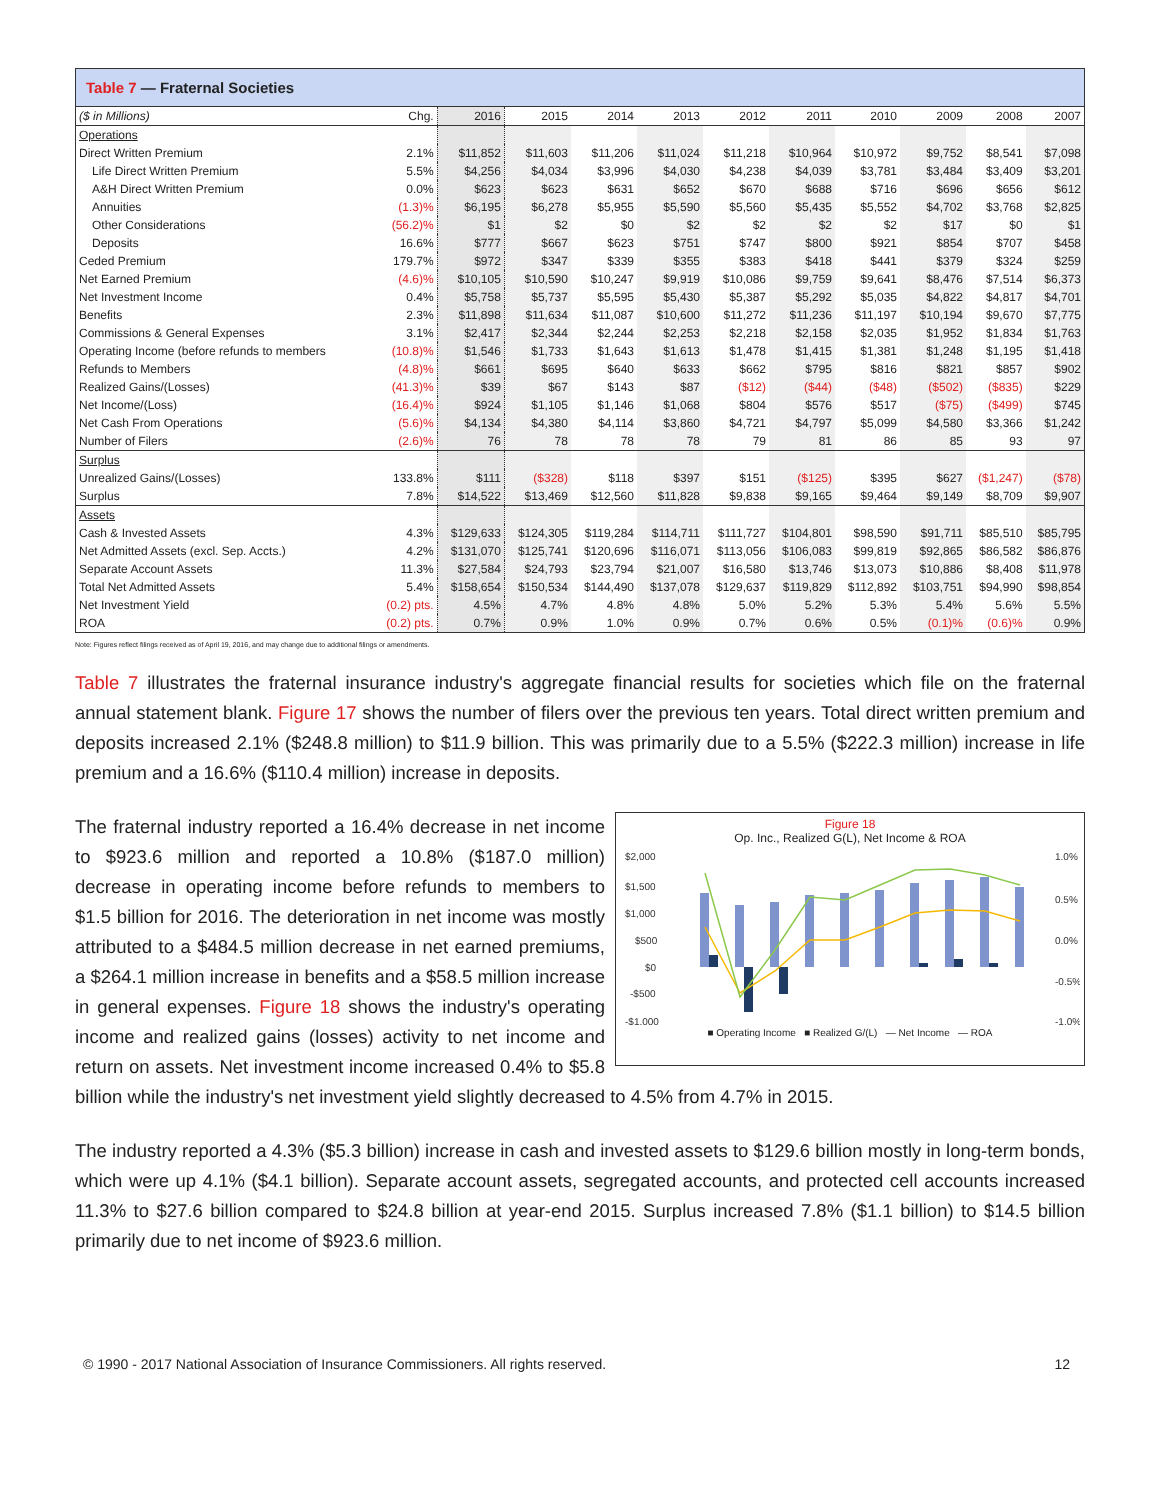| Table 7 — Fraternal Societies | | | | | | | | | | | |
| --- | --- | --- | --- | --- | --- | --- | --- | --- | --- | --- | --- |
| ($ in Millions) | Chg. | 2016 | 2015 | 2014 | 2013 | 2012 | 2011 | 2010 | 2009 | 2008 | 2007 |
| Operations | | | | | | | | | | | |
| Direct Written Premium | 2.1% | $11,852 | $11,603 | $11,206 | $11,024 | $11,218 | $10,964 | $10,972 | $9,752 | $8,541 | $7,098 |
| Life Direct Written Premium | 5.5% | $4,256 | $4,034 | $3,996 | $4,030 | $4,238 | $4,039 | $3,781 | $3,484 | $3,409 | $3,201 |
| A&H Direct Written Premium | 0.0% | $623 | $623 | $631 | $652 | $670 | $688 | $716 | $696 | $656 | $612 |
| Annuities | (1.3)% | $6,195 | $6,278 | $5,955 | $5,590 | $5,560 | $5,435 | $5,552 | $4,702 | $3,768 | $2,825 |
| Other Considerations | (56.2)% | $1 | $2 | $0 | $2 | $2 | $2 | $2 | $17 | $0 | $1 |
| Deposits | 16.6% | $777 | $667 | $623 | $751 | $747 | $800 | $921 | $854 | $707 | $458 |
| Ceded Premium | 179.7% | $972 | $347 | $339 | $355 | $383 | $418 | $441 | $379 | $324 | $259 |
| Net Earned Premium | (4.6)% | $10,105 | $10,590 | $10,247 | $9,919 | $10,086 | $9,759 | $9,641 | $8,476 | $7,514 | $6,373 |
| Net Investment Income | 0.4% | $5,758 | $5,737 | $5,595 | $5,430 | $5,387 | $5,292 | $5,035 | $4,822 | $4,817 | $4,701 |
| Benefits | 2.3% | $11,898 | $11,634 | $11,087 | $10,600 | $11,272 | $11,236 | $11,197 | $10,194 | $9,670 | $7,775 |
| Commissions & General Expenses | 3.1% | $2,417 | $2,344 | $2,244 | $2,253 | $2,218 | $2,158 | $2,035 | $1,952 | $1,834 | $1,763 |
| Operating Income (before refunds to members | (10.8)% | $1,546 | $1,733 | $1,643 | $1,613 | $1,478 | $1,415 | $1,381 | $1,248 | $1,195 | $1,418 |
| Refunds to Members | (4.8)% | $661 | $695 | $640 | $633 | $662 | $795 | $816 | $821 | $857 | $902 |
| Realized Gains/(Losses) | (41.3)% | $39 | $67 | $143 | $87 | ($12) | ($44) | ($48) | ($502) | ($835) | $229 |
| Net Income/(Loss) | (16.4)% | $924 | $1,105 | $1,146 | $1,068 | $804 | $576 | $517 | ($75) | ($499) | $745 |
| Net Cash From Operations | (5.6)% | $4,134 | $4,380 | $4,114 | $3,860 | $4,721 | $4,797 | $5,099 | $4,580 | $3,366 | $1,242 |
| Number of Filers | (2.6)% | 76 | 78 | 78 | 78 | 79 | 81 | 86 | 85 | 93 | 97 |
| Surplus | | | | | | | | | | | |
| Unrealized Gains/(Losses) | 133.8% | $111 | ($328) | $118 | $397 | $151 | ($125) | $395 | $627 | ($1,247) | ($78) |
| Surplus | 7.8% | $14,522 | $13,469 | $12,560 | $11,828 | $9,838 | $9,165 | $9,464 | $9,149 | $8,709 | $9,907 |
| Assets | | | | | | | | | | | |
| Cash & Invested Assets | 4.3% | $129,633 | $124,305 | $119,284 | $114,711 | $111,727 | $104,801 | $98,590 | $91,711 | $85,510 | $85,795 |
| Net Admitted Assets (excl. Sep. Accts.) | 4.2% | $131,070 | $125,741 | $120,696 | $116,071 | $113,056 | $106,083 | $99,819 | $92,865 | $86,582 | $86,876 |
| Separate Account Assets | 11.3% | $27,584 | $24,793 | $23,794 | $21,007 | $16,580 | $13,746 | $13,073 | $10,886 | $8,408 | $11,978 |
| Total Net Admitted Assets | 5.4% | $158,654 | $150,534 | $144,490 | $137,078 | $129,637 | $119,829 | $112,892 | $103,751 | $94,990 | $98,854 |
| Net Investment Yield | (0.2) pts. | 4.5% | 4.7% | 4.8% | 4.8% | 5.0% | 5.2% | 5.3% | 5.4% | 5.6% | 5.5% |
| ROA | (0.2) pts. | 0.7% | 0.9% | 1.0% | 0.9% | 0.7% | 0.6% | 0.5% | (0.1)% | (0.6)% | 0.9% |
Note: Figures reflect filings received as of April 19, 2016, and may change due to additional filings or amendments.
Table 7 illustrates the fraternal insurance industry's aggregate financial results for societies which file on the fraternal annual statement blank. Figure 17 shows the number of filers over the previous ten years. Total direct written premium and deposits increased 2.1% ($248.8 million) to $11.9 billion. This was primarily due to a 5.5% ($222.3 million) increase in life premium and a 16.6% ($110.4 million) increase in deposits.
Figure 18
Op. Inc., Realized G(L), Net Income & ROA
$2,000
$1,500
$1,000
$500
$0
-$500
-$1,000
1.0%
0.5%
0.0%
-0.5%
-1.0%
■ Operating Income ■ Realized G/(L) — Net Income — ROA
The fraternal industry reported a 16.4% decrease in net income to $923.6 million and reported a 10.8% ($187.0 million) decrease in operating income before refunds to members to $1.5 billion for 2016. The deterioration in net income was mostly attributed to a $484.5 million decrease in net earned premiums, a $264.1 million increase in benefits and a $58.5 million increase in general expenses. Figure 18 shows the industry's operating income and realized gains (losses) activity to net income and return on assets. Net investment income increased 0.4% to $5.8 billion while the industry's net investment yield slightly decreased to 4.5% from 4.7% in 2015.
The industry reported a 4.3% ($5.3 billion) increase in cash and invested assets to $129.6 billion mostly in long-term bonds, which were up 4.1% ($4.1 billion). Separate account assets, segregated accounts, and protected cell accounts increased 11.3% to $27.6 billion compared to $24.8 billion at year-end 2015. Surplus increased 7.8% ($1.1 billion) to $14.5 billion primarily due to net income of $923.6 million.
© 1990 - 2017 National Association of Insurance Commissioners. All rights reserved. 12